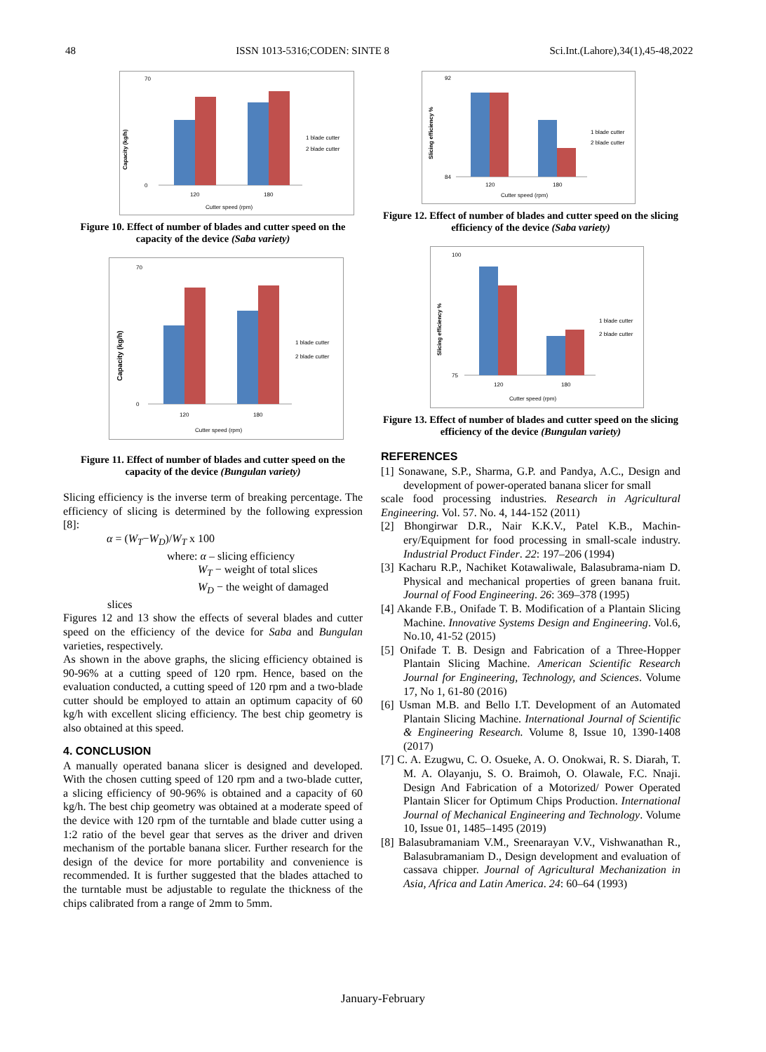48 ISSN 1013-5316;CODEN: SINTE 8 Sci.Int.(Lahore),34(1),45-48,2022
Capacity (kg/h)
0
70
120
180
Cutter speed (rpm)
1 blade cutter
2 blade cutter
Figure 10. Effect of number of blades and cutter speed on the capacity of the device (Saba variety)
Capacity (kg/h)
0
70
120
180
Cutter speed (rpm)
1 blade cutter
2 blade cutter
Figure 11. Effect of number of blades and cutter speed on the capacity of the device (Bungulan variety)
Slicing efficiency is the inverse term of breaking percentage. The efficiency of slicing is determined by the following expression [8]:
α = (W<sub>T</sub>−W<sub>D</sub>)/W<sub>T</sub> x 100
where: α – slicing efficiency
W<sub>T</sub> − weight of total slices
W<sub>D</sub> − the weight of damaged
slices
Figures 12 and 13 show the effects of several blades and cutter speed on the efficiency of the device for Saba and Bungulan varieties, respectively.
As shown in the above graphs, the slicing efficiency obtained is 90-96% at a cutting speed of 120 rpm. Hence, based on the evaluation conducted, a cutting speed of 120 rpm and a two-blade cutter should be employed to attain an optimum capacity of 60 kg/h with excellent slicing efficiency. The best chip geometry is also obtained at this speed.
4. CONCLUSION
A manually operated banana slicer is designed and developed. With the chosen cutting speed of 120 rpm and a two-blade cutter, a slicing efficiency of 90-96% is obtained and a capacity of 60 kg/h. The best chip geometry was obtained at a moderate speed of the device with 120 rpm of the turntable and blade cutter using a 1:2 ratio of the bevel gear that serves as the driver and driven mechanism of the portable banana slicer. Further research for the design of the device for more portability and convenience is recommended. It is further suggested that the blades attached to the turntable must be adjustable to regulate the thickness of the chips calibrated from a range of 2mm to 5mm.
Slicing efficiency %
84
92
120
180
Cutter speed (rpm)
1 blade cutter
2 blade cutter
Figure 12. Effect of number of blades and cutter speed on the slicing efficiency of the device (Saba variety)
Slicing efficiency %
75
100
120
180
Cutter speed (rpm)
1 blade cutter
2 blade cutter
Figure 13. Effect of number of blades and cutter speed on the slicing efficiency of the device (Bungulan variety)
REFERENCES
[1] Sonawane, S.P., Sharma, G.P. and Pandya, A.C., Design and development of power-operated banana slicer for small
scale food processing industries. Research in Agricultural Engineering. Vol. 57. No. 4, 144-152 (2011)
[2] Bhongirwar D.R., Nair K.K.V., Patel K.B., Machin-ery/Equipment for food processing in small-scale industry. Industrial Product Finder. 22: 197–206 (1994)
[3] Kacharu R.P., Nachiket Kotawaliwale, Balasubrama-niam D. Physical and mechanical properties of green banana fruit. Journal of Food Engineering. 26: 369–378 (1995)
[4] Akande F.B., Onifade T. B. Modification of a Plantain Slicing Machine. Innovative Systems Design and Engineering. Vol.6, No.10, 41-52 (2015)
[5] Onifade T. B. Design and Fabrication of a Three-Hopper Plantain Slicing Machine. American Scientific Research Journal for Engineering, Technology, and Sciences. Volume 17, No 1, 61-80 (2016)
[6] Usman M.B. and Bello I.T. Development of an Automated Plantain Slicing Machine. International Journal of Scientific & Engineering Research. Volume 8, Issue 10, 1390-1408 (2017)
[7] C. A. Ezugwu, C. O. Osueke, A. O. Onokwai, R. S. Diarah, T. M. A. Olayanju, S. O. Braimoh, O. Olawale, F.C. Nnaji. Design And Fabrication of a Motorized/ Power Operated Plantain Slicer for Optimum Chips Production. International Journal of Mechanical Engineering and Technology. Volume 10, Issue 01, 1485–1495 (2019)
[8] Balasubramaniam V.M., Sreenarayan V.V., Vishwanathan R., Balasubramaniam D., Design development and evaluation of cassava chipper. Journal of Agricultural Mechanization in Asia, Africa and Latin America. 24: 60–64 (1993)
January-February